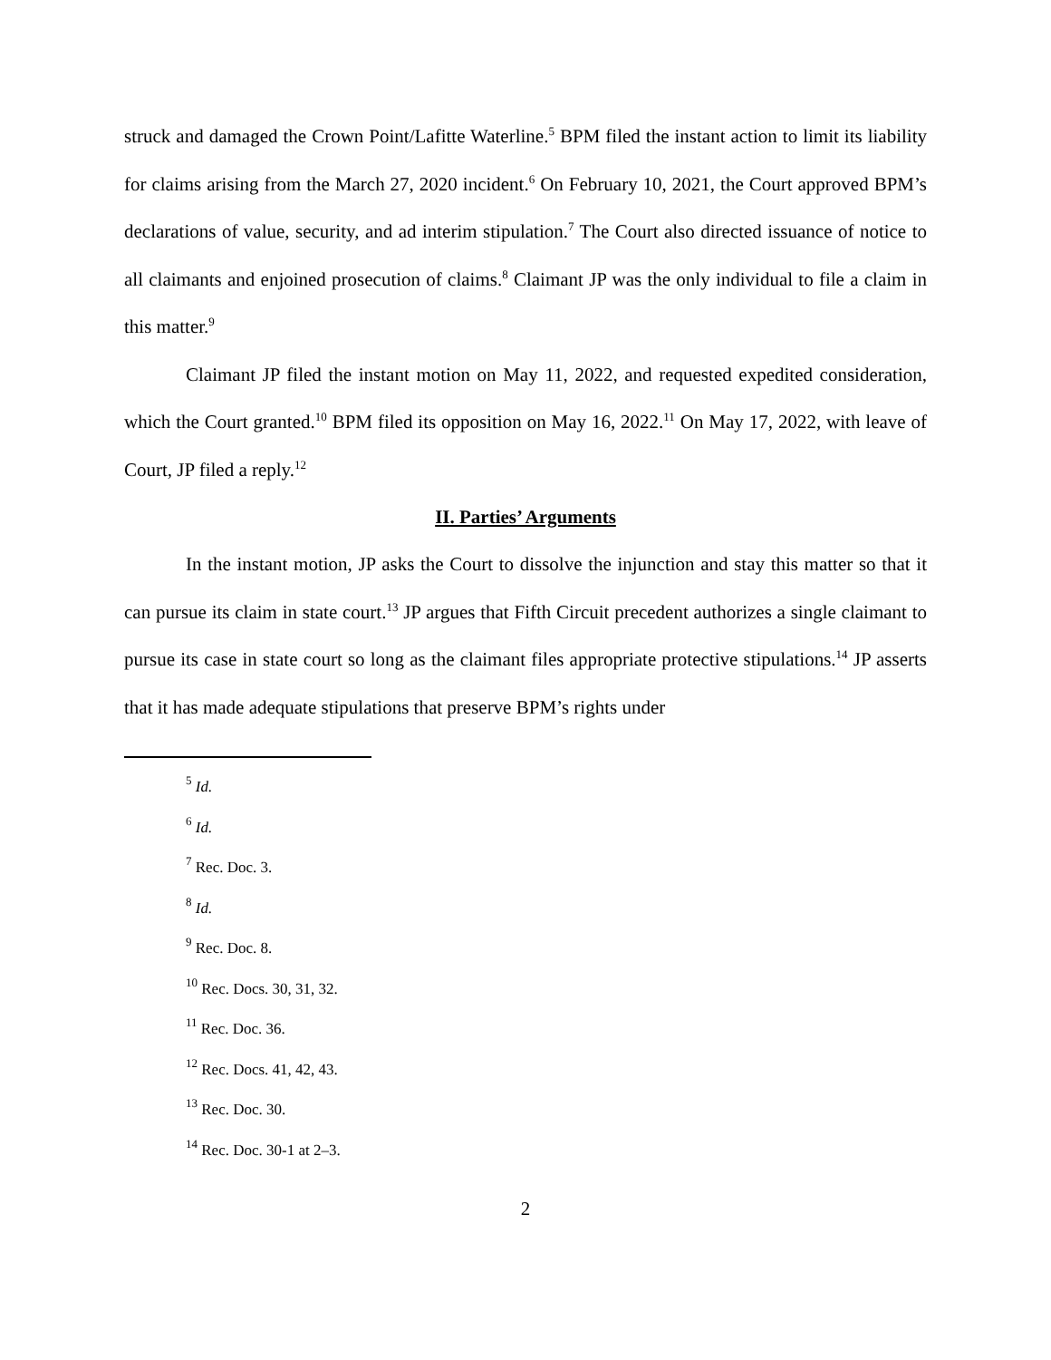struck and damaged the Crown Point/Lafitte Waterline.<sup>5</sup> BPM filed the instant action to limit its liability for claims arising from the March 27, 2020 incident.<sup>6</sup> On February 10, 2021, the Court approved BPM’s declarations of value, security, and ad interim stipulation.<sup>7</sup> The Court also directed issuance of notice to all claimants and enjoined prosecution of claims.<sup>8</sup> Claimant JP was the only individual to file a claim in this matter.<sup>9</sup>
Claimant JP filed the instant motion on May 11, 2022, and requested expedited consideration, which the Court granted.<sup>10</sup> BPM filed its opposition on May 16, 2022.<sup>11</sup> On May 17, 2022, with leave of Court, JP filed a reply.<sup>12</sup>
II. Parties’ Arguments
In the instant motion, JP asks the Court to dissolve the injunction and stay this matter so that it can pursue its claim in state court.<sup>13</sup> JP argues that Fifth Circuit precedent authorizes a single claimant to pursue its case in state court so long as the claimant files appropriate protective stipulations.<sup>14</sup> JP asserts that it has made adequate stipulations that preserve BPM’s rights under
<sup>5</sup> Id.
<sup>6</sup> Id.
<sup>7</sup> Rec. Doc. 3.
<sup>8</sup> Id.
<sup>9</sup> Rec. Doc. 8.
<sup>10</sup> Rec. Docs. 30, 31, 32.
<sup>11</sup> Rec. Doc. 36.
<sup>12</sup> Rec. Docs. 41, 42, 43.
<sup>13</sup> Rec. Doc. 30.
<sup>14</sup> Rec. Doc. 30-1 at 2–3.
2